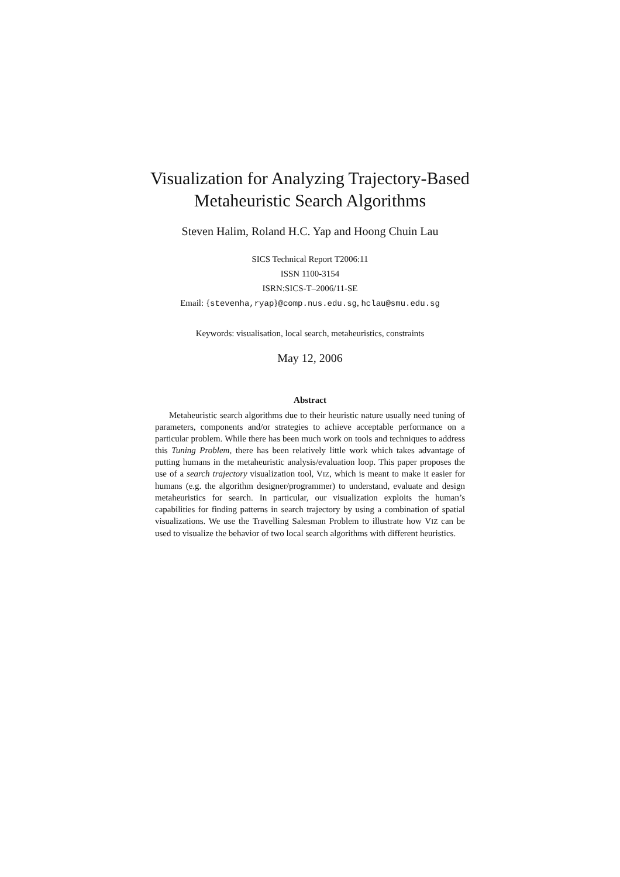Visualization for Analyzing Trajectory-Based
Metaheuristic Search Algorithms
Steven Halim, Roland H.C. Yap and Hoong Chuin Lau
SICS Technical Report T2006:11
ISSN 1100-3154
ISRN:SICS-T–2006/11-SE
Email: {stevenha,ryap}@comp.nus.edu.sg, hclau@smu.edu.sg
Keywords: visualisation, local search, metaheuristics, constraints
May 12, 2006
Abstract
Metaheuristic search algorithms due to their heuristic nature usually need tuning of parameters, components and/or strategies to achieve acceptable performance on a particular problem. While there has been much work on tools and techniques to address this Tuning Problem, there has been relatively little work which takes advantage of putting humans in the metaheuristic analysis/evaluation loop. This paper proposes the use of a search trajectory visualization tool, VIZ, which is meant to make it easier for humans (e.g. the algorithm designer/programmer) to understand, evaluate and design metaheuristics for search. In particular, our visualization exploits the human’s capabilities for finding patterns in search trajectory by using a combination of spatial visualizations. We use the Travelling Salesman Problem to illustrate how VIZ can be used to visualize the behavior of two local search algorithms with different heuristics.